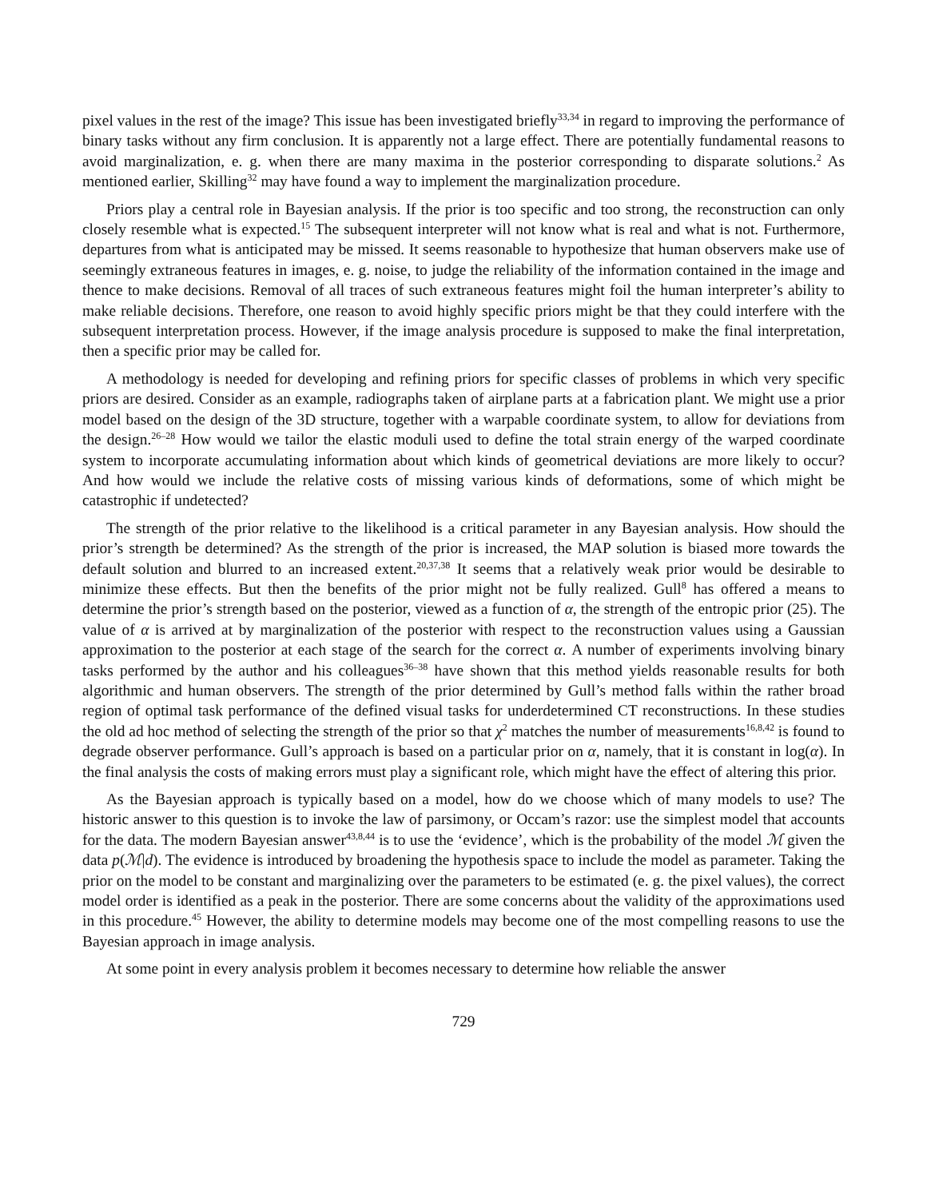pixel values in the rest of the image? This issue has been investigated briefly<sup>33,34</sup> in regard to improving the performance of binary tasks without any firm conclusion. It is apparently not a large effect. There are potentially fundamental reasons to avoid marginalization, e. g. when there are many maxima in the posterior corresponding to disparate solutions.<sup>2</sup> As mentioned earlier, Skilling<sup>32</sup> may have found a way to implement the marginalization procedure.
Priors play a central role in Bayesian analysis. If the prior is too specific and too strong, the reconstruction can only closely resemble what is expected.<sup>15</sup> The subsequent interpreter will not know what is real and what is not. Furthermore, departures from what is anticipated may be missed. It seems reasonable to hypothesize that human observers make use of seemingly extraneous features in images, e. g. noise, to judge the reliability of the information contained in the image and thence to make decisions. Removal of all traces of such extraneous features might foil the human interpreter’s ability to make reliable decisions. Therefore, one reason to avoid highly specific priors might be that they could interfere with the subsequent interpretation process. However, if the image analysis procedure is supposed to make the final interpretation, then a specific prior may be called for.
A methodology is needed for developing and refining priors for specific classes of problems in which very specific priors are desired. Consider as an example, radiographs taken of airplane parts at a fabrication plant. We might use a prior model based on the design of the 3D structure, together with a warpable coordinate system, to allow for deviations from the design.<sup>26–28</sup> How would we tailor the elastic moduli used to define the total strain energy of the warped coordinate system to incorporate accumulating information about which kinds of geometrical deviations are more likely to occur? And how would we include the relative costs of missing various kinds of deformations, some of which might be catastrophic if undetected?
The strength of the prior relative to the likelihood is a critical parameter in any Bayesian analysis. How should the prior’s strength be determined? As the strength of the prior is increased, the MAP solution is biased more towards the default solution and blurred to an increased extent.<sup>20,37,38</sup> It seems that a relatively weak prior would be desirable to minimize these effects. But then the benefits of the prior might not be fully realized. Gull<sup>8</sup> has offered a means to determine the prior’s strength based on the posterior, viewed as a function of α, the strength of the entropic prior (25). The value of α is arrived at by marginalization of the posterior with respect to the reconstruction values using a Gaussian approximation to the posterior at each stage of the search for the correct α. A number of experiments involving binary tasks performed by the author and his colleagues<sup>36–38</sup> have shown that this method yields reasonable results for both algorithmic and human observers. The strength of the prior determined by Gull’s method falls within the rather broad region of optimal task performance of the defined visual tasks for underdetermined CT reconstructions. In these studies the old ad hoc method of selecting the strength of the prior so that χ<sup>2</sup> matches the number of measurements<sup>16,8,42</sup> is found to degrade observer performance. Gull’s approach is based on a particular prior on α, namely, that it is constant in log(α). In the final analysis the costs of making errors must play a significant role, which might have the effect of altering this prior.
As the Bayesian approach is typically based on a model, how do we choose which of many models to use? The historic answer to this question is to invoke the law of parsimony, or Occam’s razor: use the simplest model that accounts for the data. The modern Bayesian answer<sup>43,8,44</sup> is to use the ‘evidence’, which is the probability of the model ℳ given the data p(ℳ|d). The evidence is introduced by broadening the hypothesis space to include the model as parameter. Taking the prior on the model to be constant and marginalizing over the parameters to be estimated (e. g. the pixel values), the correct model order is identified as a peak in the posterior. There are some concerns about the validity of the approximations used in this procedure.<sup>45</sup> However, the ability to determine models may become one of the most compelling reasons to use the Bayesian approach in image analysis.
At some point in every analysis problem it becomes necessary to determine how reliable the answer
729